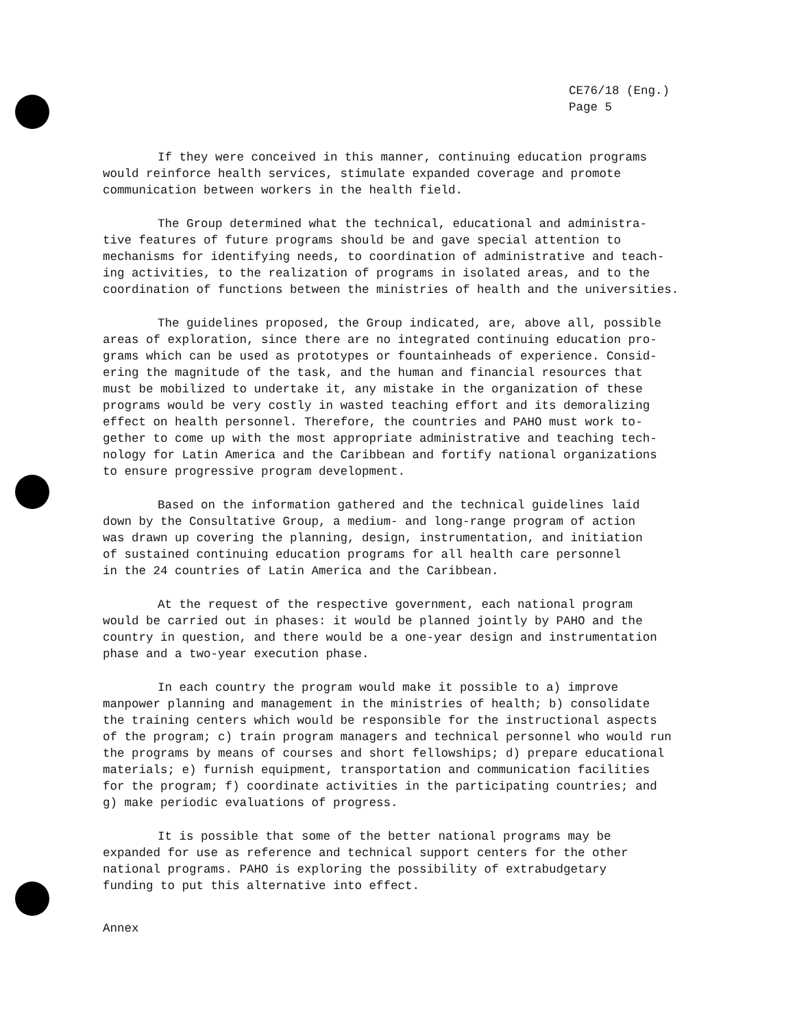CE76/18 (Eng.)
Page 5
If they were conceived in this manner, continuing education programs would reinforce health services, stimulate expanded coverage and promote communication between workers in the health field.
The Group determined what the technical, educational and administra- tive features of future programs should be and gave special attention to mechanisms for identifying needs, to coordination of administrative and teach- ing activities, to the realization of programs in isolated areas, and to the coordination of functions between the ministries of health and the universities.
The guidelines proposed, the Group indicated, are, above all, possible areas of exploration, since there are no integrated continuing education pro- grams which can be used as prototypes or fountainheads of experience. Consid- ering the magnitude of the task, and the human and financial resources that must be mobilized to undertake it, any mistake in the organization of these programs would be very costly in wasted teaching effort and its demoralizing effect on health personnel. Therefore, the countries and PAHO must work to- gether to come up with the most appropriate administrative and teaching tech- nology for Latin America and the Caribbean and fortify national organizations to ensure progressive program development.
Based on the information gathered and the technical guidelines laid down by the Consultative Group, a medium- and long-range program of action was drawn up covering the planning, design, instrumentation, and initiation of sustained continuing education programs for all health care personnel in the 24 countries of Latin America and the Caribbean.
At the request of the respective government, each national program would be carried out in phases: it would be planned jointly by PAHO and the country in question, and there would be a one-year design and instrumentation phase and a two-year execution phase.
In each country the program would make it possible to a) improve manpower planning and management in the ministries of health; b) consolidate the training centers which would be responsible for the instructional aspects of the program; c) train program managers and technical personnel who would run the programs by means of courses and short fellowships; d) prepare educational materials; e) furnish equipment, transportation and communication facilities for the program; f) coordinate activities in the participating countries; and g) make periodic evaluations of progress.
It is possible that some of the better national programs may be expanded for use as reference and technical support centers for the other national programs. PAHO is exploring the possibility of extrabudgetary funding to put this alternative into effect.
Annex